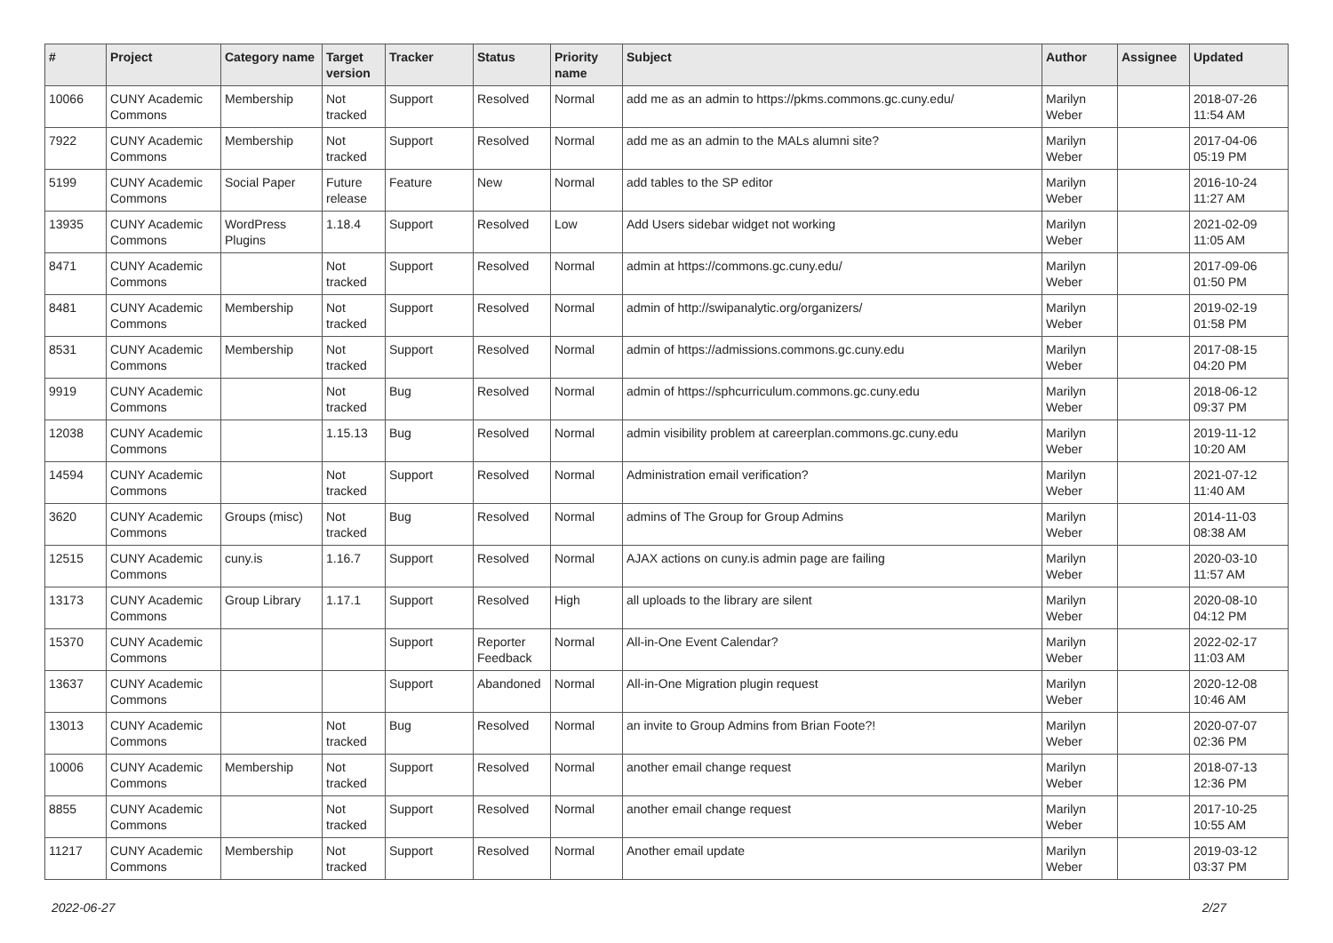| # | Project | Category name | Target version | Tracker | Status | Priority name | Subject | Author | Assignee | Updated |
| --- | --- | --- | --- | --- | --- | --- | --- | --- | --- | --- |
| 10066 | CUNY Academic Commons | Membership | Not tracked | Support | Resolved | Normal | add me as an admin to https://pkms.commons.gc.cuny.edu/ | Marilyn Weber | | 2018-07-26 11:54 AM |
| 7922 | CUNY Academic Commons | Membership | Not tracked | Support | Resolved | Normal | add me as an admin to the MALs alumni site? | Marilyn Weber | | 2017-04-06 05:19 PM |
| 5199 | CUNY Academic Commons | Social Paper | Future release | Feature | New | Normal | add tables to the SP editor | Marilyn Weber | | 2016-10-24 11:27 AM |
| 13935 | CUNY Academic Commons | WordPress Plugins | 1.18.4 | Support | Resolved | Low | Add Users sidebar widget not working | Marilyn Weber | | 2021-02-09 11:05 AM |
| 8471 | CUNY Academic Commons | | Not tracked | Support | Resolved | Normal | admin at https://commons.gc.cuny.edu/ | Marilyn Weber | | 2017-09-06 01:50 PM |
| 8481 | CUNY Academic Commons | Membership | Not tracked | Support | Resolved | Normal | admin of http://swipanalytic.org/organizers/ | Marilyn Weber | | 2019-02-19 01:58 PM |
| 8531 | CUNY Academic Commons | Membership | Not tracked | Support | Resolved | Normal | admin of https://admissions.commons.gc.cuny.edu | Marilyn Weber | | 2017-08-15 04:20 PM |
| 9919 | CUNY Academic Commons | | Not tracked | Bug | Resolved | Normal | admin of https://sphcurriculum.commons.gc.cuny.edu | Marilyn Weber | | 2018-06-12 09:37 PM |
| 12038 | CUNY Academic Commons | | 1.15.13 | Bug | Resolved | Normal | admin visibility problem at careerplan.commons.gc.cuny.edu | Marilyn Weber | | 2019-11-12 10:20 AM |
| 14594 | CUNY Academic Commons | | Not tracked | Support | Resolved | Normal | Administration email verification? | Marilyn Weber | | 2021-07-12 11:40 AM |
| 3620 | CUNY Academic Commons | Groups (misc) | Not tracked | Bug | Resolved | Normal | admins of The Group for Group Admins | Marilyn Weber | | 2014-11-03 08:38 AM |
| 12515 | CUNY Academic Commons | cuny.is | 1.16.7 | Support | Resolved | Normal | AJAX actions on cuny.is admin page are failing | Marilyn Weber | | 2020-03-10 11:57 AM |
| 13173 | CUNY Academic Commons | Group Library | 1.17.1 | Support | Resolved | High | all uploads to the library are silent | Marilyn Weber | | 2020-08-10 04:12 PM |
| 15370 | CUNY Academic Commons | | | Support | Reporter Feedback | Normal | All-in-One Event Calendar? | Marilyn Weber | | 2022-02-17 11:03 AM |
| 13637 | CUNY Academic Commons | | | Support | Abandoned | Normal | All-in-One Migration plugin request | Marilyn Weber | | 2020-12-08 10:46 AM |
| 13013 | CUNY Academic Commons | | Not tracked | Bug | Resolved | Normal | an invite to Group Admins from Brian Foote?! | Marilyn Weber | | 2020-07-07 02:36 PM |
| 10006 | CUNY Academic Commons | Membership | Not tracked | Support | Resolved | Normal | another email change request | Marilyn Weber | | 2018-07-13 12:36 PM |
| 8855 | CUNY Academic Commons | | Not tracked | Support | Resolved | Normal | another email change request | Marilyn Weber | | 2017-10-25 10:55 AM |
| 11217 | CUNY Academic Commons | Membership | Not tracked | Support | Resolved | Normal | Another email update | Marilyn Weber | | 2019-03-12 03:37 PM |
2022-06-27 2/27